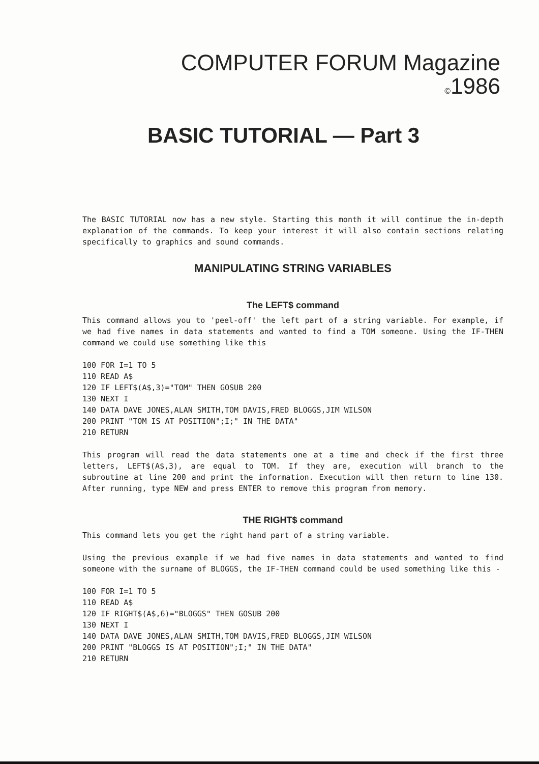COMPUTER FORUM Magazine
©1986
BASIC TUTORIAL — Part 3
The BASIC TUTORIAL now has a new style. Starting this month it will continue the in-depth explanation of the commands. To keep your interest it will also contain sections relating specifically to graphics and sound commands.
MANIPULATING STRING VARIABLES
The LEFT$ command
This command allows you to 'peel-off' the left part of a string variable. For example, if we had five names in data statements and wanted to find a TOM someone. Using the IF-THEN command we could use something like this
100 FOR I=1 TO 5
110 READ A$
120 IF LEFT$(A$,3)="TOM" THEN GOSUB 200
130 NEXT I
140 DATA DAVE JONES,ALAN SMITH,TOM DAVIS,FRED BLOGGS,JIM WILSON
200 PRINT "TOM IS AT POSITION";I;" IN THE DATA"
210 RETURN
This program will read the data statements one at a time and check if the first three letters, LEFT$(A$,3), are equal to TOM. If they are, execution will branch to the subroutine at line 200 and print the information. Execution will then return to line 130. After running, type NEW and press ENTER to remove this program from memory.
THE RIGHT$ command
This command lets you get the right hand part of a string variable.
Using the previous example if we had five names in data statements and wanted to find someone with the surname of BLOGGS, the IF-THEN command could be used something like this -
100 FOR I=1 TO 5
110 READ A$
120 IF RIGHT$(A$,6)="BLOGGS" THEN GOSUB 200
130 NEXT I
140 DATA DAVE JONES,ALAN SMITH,TOM DAVIS,FRED BLOGGS,JIM WILSON
200 PRINT "BLOGGS IS AT POSITION";I;" IN THE DATA"
210 RETURN